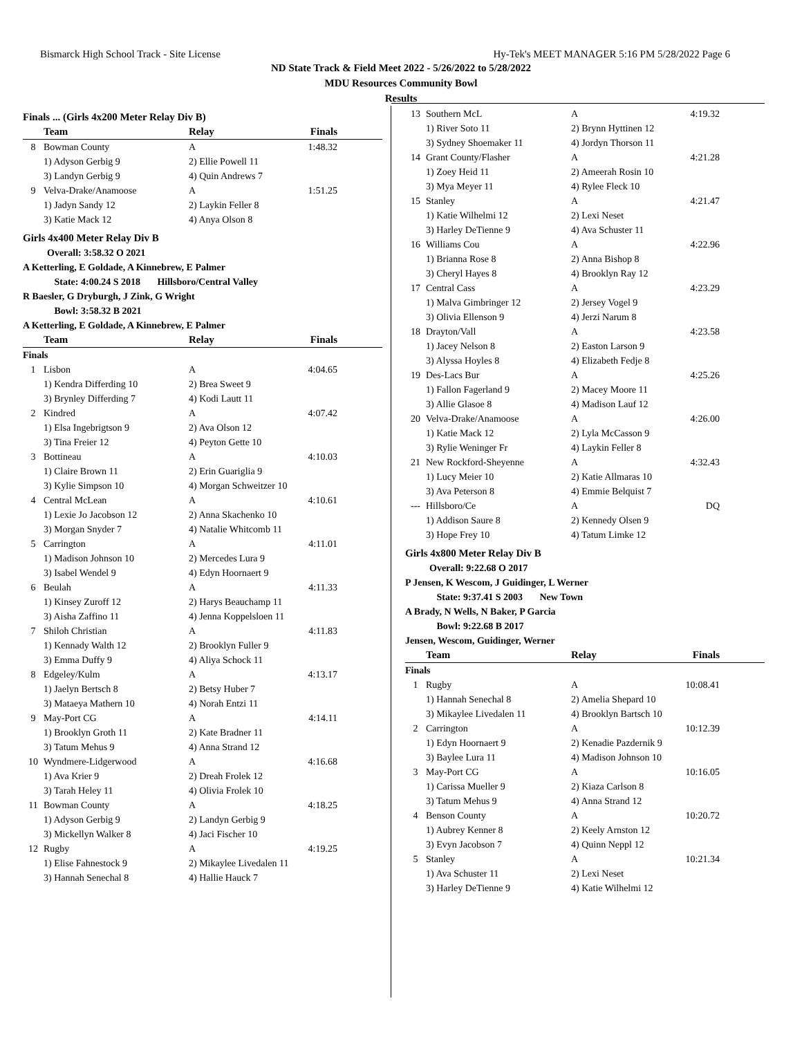Bismarck High School Track - Site License Hy-Tek's MEET MANAGER 5:16 PM 5/28/2022 Page 6
ND State Track & Field Meet 2022 - 5/26/2022 to 5/28/2022
MDU Resources Community Bowl
Results
Finals ... (Girls 4x200 Meter Relay Div B)
| | Team | Relay | Finals |
| --- | --- | --- | --- |
| 8 | Bowman County | A | 1:48.32 |
| | 1) Adyson Gerbig 9 | 2) Ellie Powell 11 | |
| | 3) Landyn Gerbig 9 | 4) Quin Andrews 7 | |
| 9 | Velva-Drake/Anamoose | A | 1:51.25 |
| | 1) Jadyn Sandy 12 | 2) Laykin Feller 8 | |
| | 3) Katie Mack 12 | 4) Anya Olson 8 | |
Girls 4x400 Meter Relay Div B
Overall: 3:58.32 O 2021
A Ketterling, E Goldade, A Kinnebrew, E Palmer
State: 4:00.24 S 2018 Hillsboro/Central Valley
R Baesler, G Dryburgh, J Zink, G Wright
Bowl: 3:58.32 B 2021
A Ketterling, E Goldade, A Kinnebrew, E Palmer
| | Team | Relay | Finals |
| --- | --- | --- | --- |
| Finals | | | |
| 1 | Lisbon | A | 4:04.65 |
| | 1) Kendra Differding 10 | 2) Brea Sweet 9 | |
| | 3) Brynley Differding 7 | 4) Kodi Lautt 11 | |
| 2 | Kindred | A | 4:07.42 |
| | 1) Elsa Ingebrigtson 9 | 2) Ava Olson 12 | |
| | 3) Tina Freier 12 | 4) Peyton Gette 10 | |
| 3 | Bottineau | A | 4:10.03 |
| | 1) Claire Brown 11 | 2) Erin Guariglia 9 | |
| | 3) Kylie Simpson 10 | 4) Morgan Schweitzer 10 | |
| 4 | Central McLean | A | 4:10.61 |
| | 1) Lexie Jo Jacobson 12 | 2) Anna Skachenko 10 | |
| | 3) Morgan Snyder 7 | 4) Natalie Whitcomb 11 | |
| 5 | Carrington | A | 4:11.01 |
| | 1) Madison Johnson 10 | 2) Mercedes Lura 9 | |
| | 3) Isabel Wendel 9 | 4) Edyn Hoornaert 9 | |
| 6 | Beulah | A | 4:11.33 |
| | 1) Kinsey Zuroff 12 | 2) Harys Beauchamp 11 | |
| | 3) Aisha Zaffino 11 | 4) Jenna Koppelsloen 11 | |
| 7 | Shiloh Christian | A | 4:11.83 |
| | 1) Kennady Walth 12 | 2) Brooklyn Fuller 9 | |
| | 3) Emma Duffy 9 | 4) Aliya Schock 11 | |
| 8 | Edgeley/Kulm | A | 4:13.17 |
| | 1) Jaelyn Bertsch 8 | 2) Betsy Huber 7 | |
| | 3) Mataeya Mathern 10 | 4) Norah Entzi 11 | |
| 9 | May-Port CG | A | 4:14.11 |
| | 1) Brooklyn Groth 11 | 2) Kate Bradner 11 | |
| | 3) Tatum Mehus 9 | 4) Anna Strand 12 | |
| 10 | Wyndmere-Lidgerwood | A | 4:16.68 |
| | 1) Ava Krier 9 | 2) Dreah Frolek 12 | |
| | 3) Tarah Heley 11 | 4) Olivia Frolek 10 | |
| 11 | Bowman County | A | 4:18.25 |
| | 1) Adyson Gerbig 9 | 2) Landyn Gerbig 9 | |
| | 3) Mickellyn Walker 8 | 4) Jaci Fischer 10 | |
| 12 | Rugby | A | 4:19.25 |
| | 1) Elise Fahnestock 9 | 2) Mikaylee Livedalen 11 | |
| | 3) Hannah Senechal 8 | 4) Hallie Hauck 7 | |
| 13 | Southern McL | A | 4:19.32 |
| | 1) River Soto 11 | 2) Brynn Hyttinen 12 | |
| | 3) Sydney Shoemaker 11 | 4) Jordyn Thorson 11 | |
| 14 | Grant County/Flasher | A | 4:21.28 |
| | 1) Zoey Heid 11 | 2) Ameerah Rosin 10 | |
| | 3) Mya Meyer 11 | 4) Rylee Fleck 10 | |
| 15 | Stanley | A | 4:21.47 |
| | 1) Katie Wilhelmi 12 | 2) Lexi Neset | |
| | 3) Harley DeTienne 9 | 4) Ava Schuster 11 | |
| 16 | Williams Cou | A | 4:22.96 |
| | 1) Brianna Rose 8 | 2) Anna Bishop 8 | |
| | 3) Cheryl Hayes 8 | 4) Brooklyn Ray 12 | |
| 17 | Central Cass | A | 4:23.29 |
| | 1) Malva Gimbringer 12 | 2) Jersey Vogel 9 | |
| | 3) Olivia Ellenson 9 | 4) Jerzi Narum 8 | |
| 18 | Drayton/Vall | A | 4:23.58 |
| | 1) Jacey Nelson 8 | 2) Easton Larson 9 | |
| | 3) Alyssa Hoyles 8 | 4) Elizabeth Fedje 8 | |
| 19 | Des-Lacs Bur | A | 4:25.26 |
| | 1) Fallon Fagerland 9 | 2) Macey Moore 11 | |
| | 3) Allie Glasoe 8 | 4) Madison Lauf 12 | |
| 20 | Velva-Drake/Anamoose | A | 4:26.00 |
| | 1) Katie Mack 12 | 2) Lyla McCasson 9 | |
| | 3) Rylie Weninger Fr | 4) Laykin Feller 8 | |
| 21 | New Rockford-Sheyenne | A | 4:32.43 |
| | 1) Lucy Meier 10 | 2) Katie Allmaras 10 | |
| | 3) Ava Peterson 8 | 4) Emmie Belquist 7 | |
| --- | Hillsboro/Ce | A | DQ |
| | 1) Addison Saure 8 | 2) Kennedy Olsen 9 | |
| | 3) Hope Frey 10 | 4) Tatum Limke 12 | |
Girls 4x800 Meter Relay Div B
Overall: 9:22.68 O 2017
P Jensen, K Wescom, J Guidinger, L Werner
State: 9:37.41 S 2003 New Town
A Brady, N Wells, N Baker, P Garcia
Bowl: 9:22.68 B 2017
Jensen, Wescom, Guidinger, Werner
| | Team | Relay | Finals |
| --- | --- | --- | --- |
| Finals | | | |
| 1 | Rugby | A | 10:08.41 |
| | 1) Hannah Senechal 8 | 2) Amelia Shepard 10 | |
| | 3) Mikaylee Livedalen 11 | 4) Brooklyn Bartsch 10 | |
| 2 | Carrington | A | 10:12.39 |
| | 1) Edyn Hoornaert 9 | 2) Kenadie Pazdernik 9 | |
| | 3) Baylee Lura 11 | 4) Madison Johnson 10 | |
| 3 | May-Port CG | A | 10:16.05 |
| | 1) Carissa Mueller 9 | 2) Kiaza Carlson 8 | |
| | 3) Tatum Mehus 9 | 4) Anna Strand 12 | |
| 4 | Benson County | A | 10:20.72 |
| | 1) Aubrey Kenner 8 | 2) Keely Arnston 12 | |
| | 3) Evyn Jacobson 7 | 4) Quinn Neppl 12 | |
| 5 | Stanley | A | 10:21.34 |
| | 1) Ava Schuster 11 | 2) Lexi Neset | |
| | 3) Harley DeTienne 9 | 4) Katie Wilhelmi 12 | |